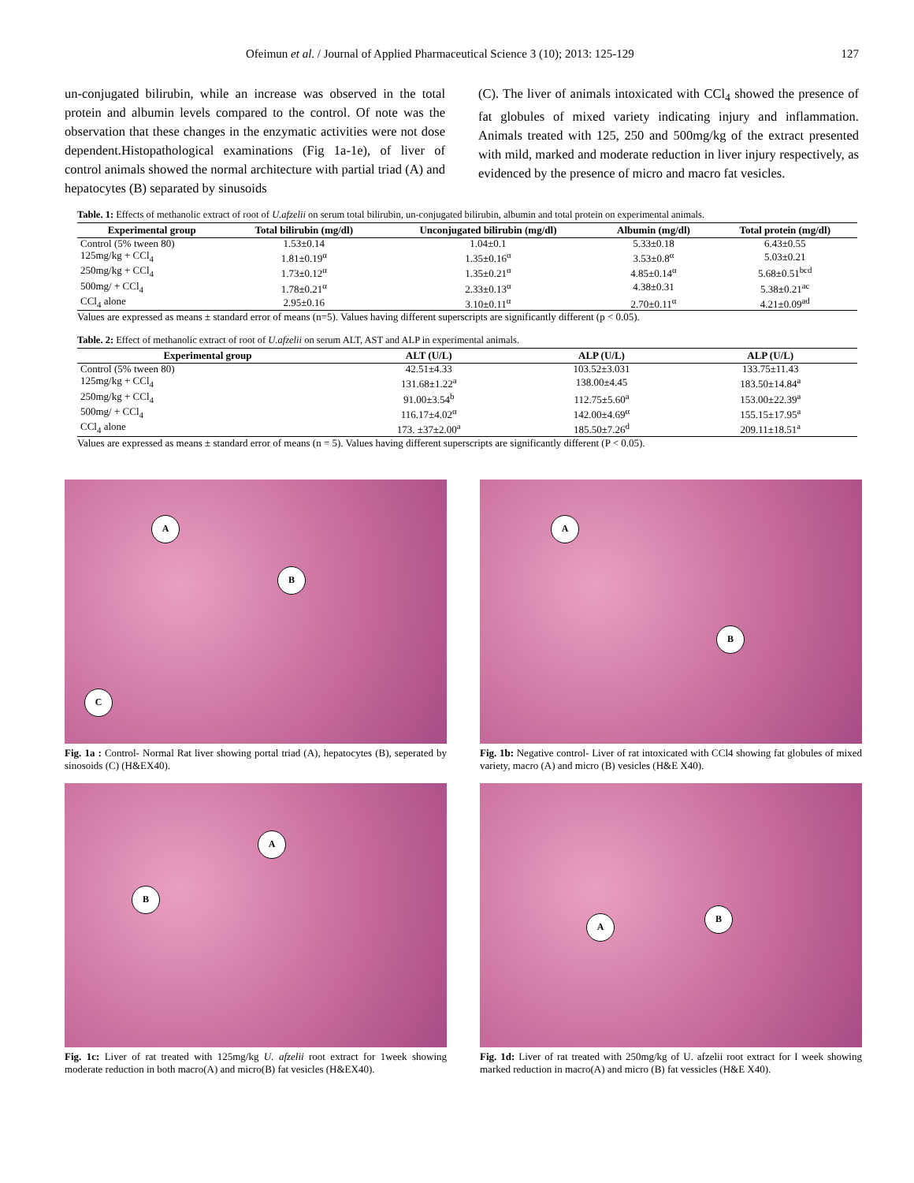Ofeimun et al. / Journal of Applied Pharmaceutical Science 3 (10); 2013: 125-129 127
un-conjugated bilirubin, while an increase was observed in the total protein and albumin levels compared to the control. Of note was the observation that these changes in the enzymatic activities were not dose dependent.Histopathological examinations (Fig 1a-1e), of liver of control animals showed the normal architecture with partial triad (A) and hepatocytes (B) separated by sinusoids
(C). The liver of animals intoxicated with CCl<sub>4</sub> showed the presence of fat globules of mixed variety indicating injury and inflammation. Animals treated with 125, 250 and 500mg/kg of the extract presented with mild, marked and moderate reduction in liver injury respectively, as evidenced by the presence of micro and macro fat vesicles.
Table. 1: Effects of methanolic extract of root of U.afzelii on serum total bilirubin, un-conjugated bilirubin, albumin and total protein on experimental animals.
| Experimental group | Total bilirubin (mg/dl) | Unconjugated bilirubin (mg/dl) | Albumin (mg/dl) | Total protein (mg/dl) |
| --- | --- | --- | --- | --- |
| Control (5% tween 80) | 1.53±0.14 | 1.04±0.1 | 5.33±0.18 | 6.43±0.55 |
| 125mg/kg + CCl<sub>4</sub> | 1.81±0.19<sup>α</sup> | 1.35±0.16<sup>α</sup> | 3.53±0.8<sup>α</sup> | 5.03±0.21 |
| 250mg/kg + CCl<sub>4</sub> | 1.73±0.12<sup>α</sup> | 1.35±0.21<sup>α</sup> | 4.85±0.14<sup>α</sup> | 5.68±0.51<sup>bcd</sup> |
| 500mg/ + CCl<sub>4</sub> | 1.78±0.21<sup>α</sup> | 2.33±0.13<sup>α</sup> | 4.38±0.31 | 5.38±0.21<sup>ac</sup> |
| CCl<sub>4</sub> alone | 2.95±0.16 | 3.10±0.11<sup>α</sup> | 2.70±0.11<sup>α</sup> | 4.21±0.09<sup>ad</sup> |
Values are expressed as means ± standard error of means (n=5). Values having different superscripts are significantly different (p < 0.05).
Table. 2: Effect of methanolic extract of root of U.afzelii on serum ALT, AST and ALP in experimental animals.
| Experimental group | ALT (U/L) | ALP (U/L) | ALP (U/L) |
| --- | --- | --- | --- |
| Control (5% tween 80) | 42.51±4.33 | 103.52±3.031 | 133.75±11.43 |
| 125mg/kg + CCl<sub>4</sub> | 131.68±1.22<sup>a</sup> | 138.00±4.45 | 183.50±14.84<sup>a</sup> |
| 250mg/kg + CCl<sub>4</sub> | 91.00±3.54<sup>b</sup> | 112.75±5.60<sup>a</sup> | 153.00±22.39<sup>a</sup> |
| 500mg/ + CCl<sub>4</sub> | 116.17±4.02<sup>α</sup> | 142.00±4.69<sup>α</sup> | 155.15±17.95<sup>a</sup> |
| CCl<sub>4</sub> alone | 173. ±37±2.00<sup>a</sup> | 185.50±7.26<sup>d</sup> | 209.11±18.51<sup>a</sup> |
Values are expressed as means ± standard error of means (n = 5). Values having different superscripts are significantly different (P < 0.05).
A
B
C
Fig. 1a : Control- Normal Rat liver showing portal triad (A), hepatocytes (B), seperated by sinosoids (C) (H&EX40).
A
B
Fig. 1b: Negative control- Liver of rat intoxicated with CCl4 showing fat globules of mixed variety, macro (A) and micro (B) vesicles (H&E X40).
A
B
Fig. 1c: Liver of rat treated with 125mg/kg U. afzelii root extract for 1week showing moderate reduction in both macro(A) and micro(B) fat vesicles (H&EX40).
A
B
Fig. 1d: Liver of rat treated with 250mg/kg of U. afzelii root extract for I week showing marked reduction in macro(A) and micro (B) fat vessicles (H&E X40).